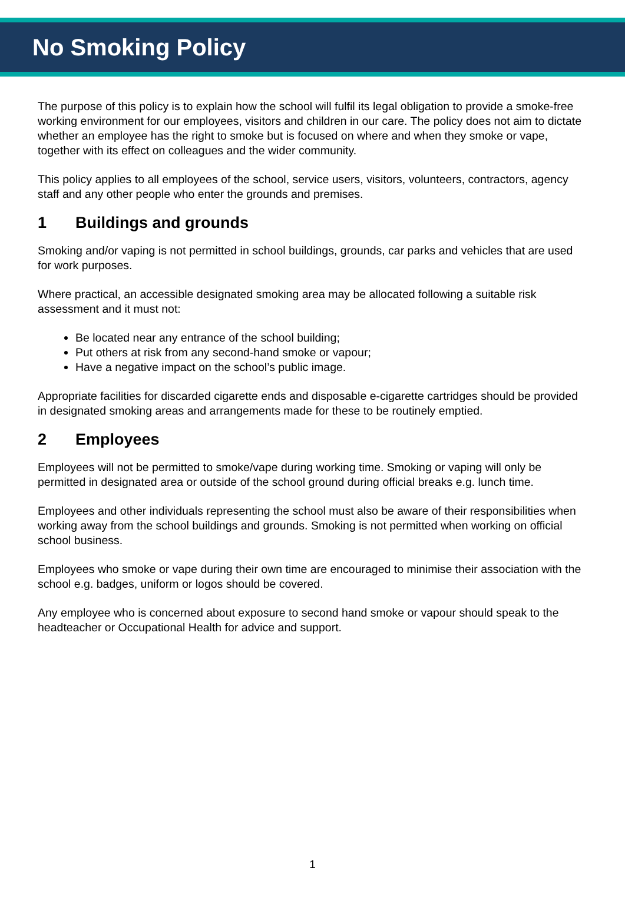No Smoking Policy
The purpose of this policy is to explain how the school will fulfil its legal obligation to provide a smoke-free working environment for our employees, visitors and children in our care. The policy does not aim to dictate whether an employee has the right to smoke but is focused on where and when they smoke or vape, together with its effect on colleagues and the wider community.
This policy applies to all employees of the school, service users, visitors, volunteers, contractors, agency staff and any other people who enter the grounds and premises.
1 Buildings and grounds
Smoking and/or vaping is not permitted in school buildings, grounds, car parks and vehicles that are used for work purposes.
Where practical, an accessible designated smoking area may be allocated following a suitable risk assessment and it must not:
Be located near any entrance of the school building;
Put others at risk from any second-hand smoke or vapour;
Have a negative impact on the school’s public image.
Appropriate facilities for discarded cigarette ends and disposable e-cigarette cartridges should be provided in designated smoking areas and arrangements made for these to be routinely emptied.
2 Employees
Employees will not be permitted to smoke/vape during working time. Smoking or vaping will only be permitted in designated area or outside of the school ground during official breaks e.g. lunch time.
Employees and other individuals representing the school must also be aware of their responsibilities when working away from the school buildings and grounds. Smoking is not permitted when working on official school business.
Employees who smoke or vape during their own time are encouraged to minimise their association with the school e.g. badges, uniform or logos should be covered.
Any employee who is concerned about exposure to second hand smoke or vapour should speak to the headteacher or Occupational Health for advice and support.
1